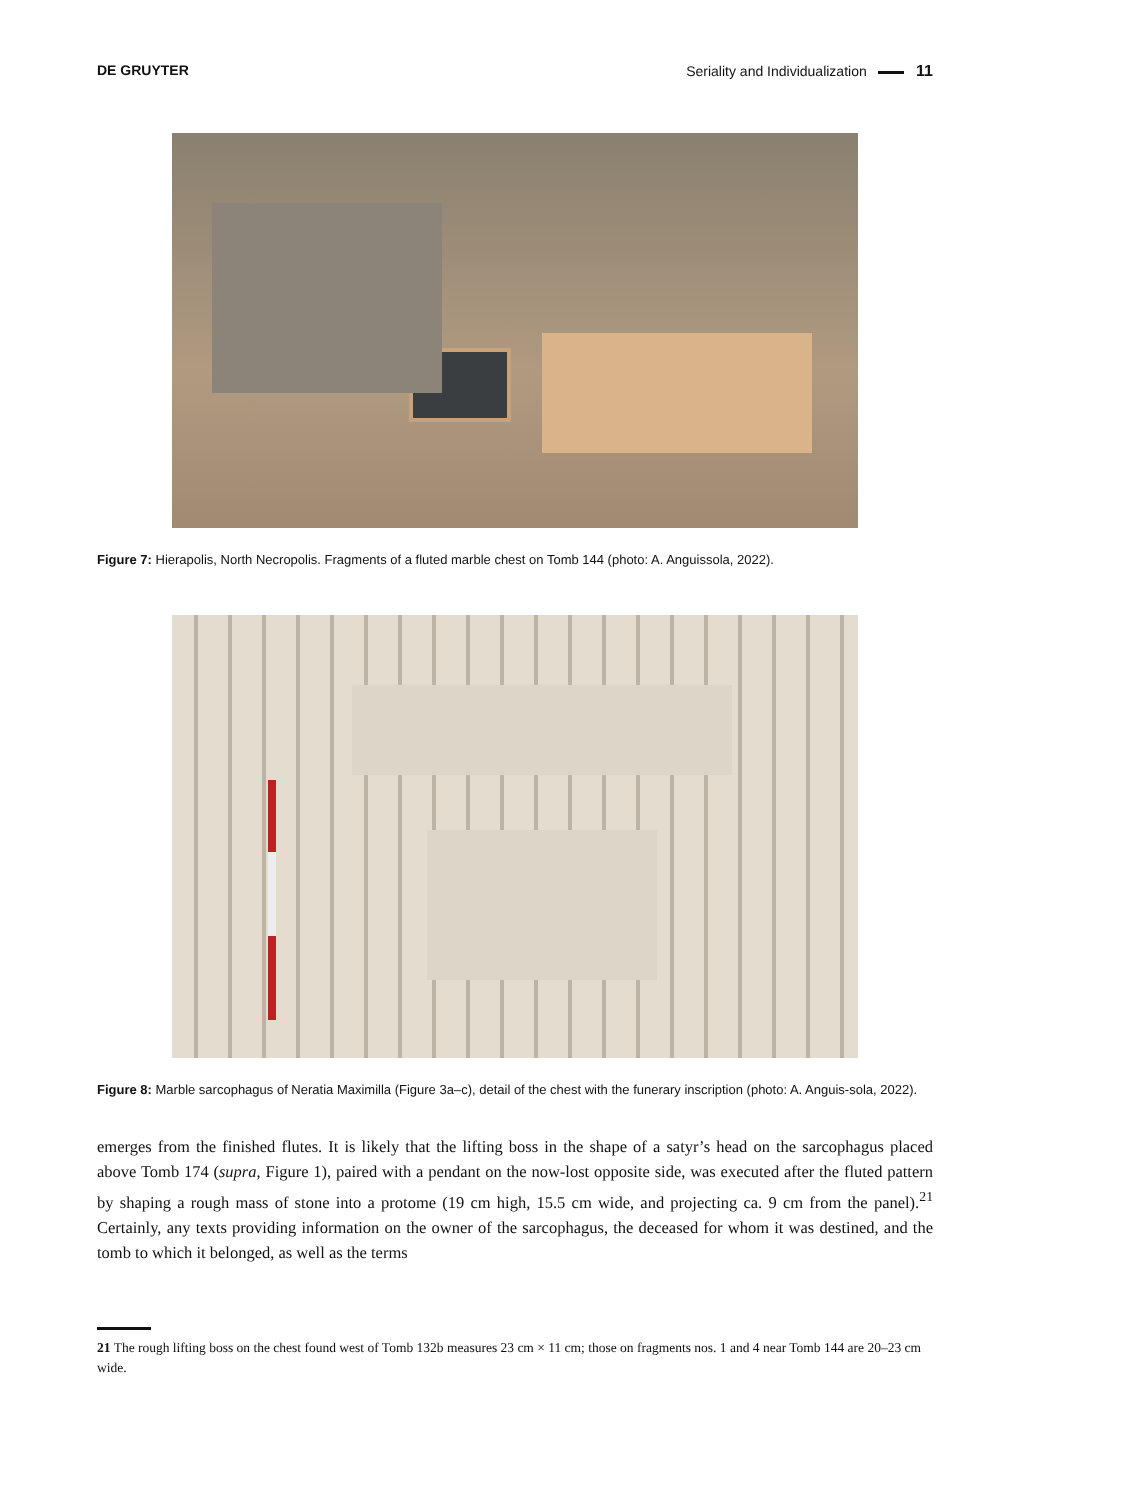DE GRUYTER Seriality and Individualization 11
Figure 7: Hierapolis, North Necropolis. Fragments of a fluted marble chest on Tomb 144 (photo: A. Anguissola, 2022).
Figure 8: Marble sarcophagus of Neratia Maximilla (Figure 3a–c), detail of the chest with the funerary inscription (photo: A. Anguis-sola, 2022).
emerges from the finished flutes. It is likely that the lifting boss in the shape of a satyr’s head on the sarcophagus placed above Tomb 174 (supra, Figure 1), paired with a pendant on the now-lost opposite side, was executed after the fluted pattern by shaping a rough mass of stone into a protome (19 cm high, 15.5 cm wide, and projecting ca. 9 cm from the panel).<sup>21</sup> Certainly, any texts providing information on the owner of the sarcophagus, the deceased for whom it was destined, and the tomb to which it belonged, as well as the terms
21 The rough lifting boss on the chest found west of Tomb 132b measures 23 cm × 11 cm; those on fragments nos. 1 and 4 near Tomb 144 are 20–23 cm wide.